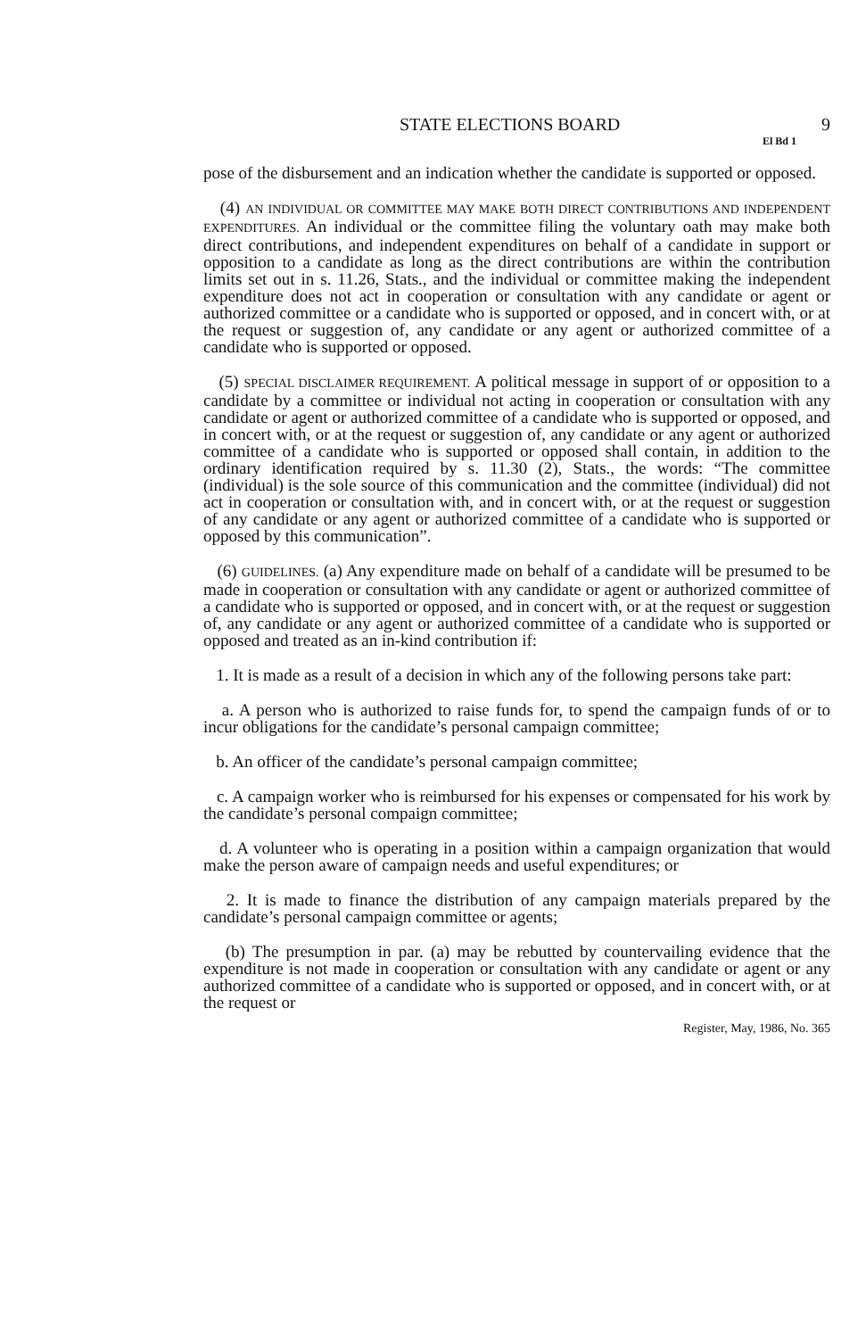STATE ELECTIONS BOARD 9
El Bd 1
pose of the disbursement and an indication whether the candidate is supported or opposed.
(4) AN INDIVIDUAL OR COMMITTEE MAY MAKE BOTH DIRECT CONTRIBUTIONS AND INDEPENDENT EXPENDITURES. An individual or the committee filing the voluntary oath may make both direct contributions, and independent expenditures on behalf of a candidate in support or opposition to a candidate as long as the direct contributions are within the contribution limits set out in s. 11.26, Stats., and the individual or committee making the independent expenditure does not act in cooperation or consultation with any candidate or agent or authorized committee or a candidate who is supported or opposed, and in concert with, or at the request or suggestion of, any candidate or any agent or authorized committee of a candidate who is supported or opposed.
(5) SPECIAL DISCLAIMER REQUIREMENT. A political message in support of or opposition to a candidate by a committee or individual not acting in cooperation or consultation with any candidate or agent or authorized committee of a candidate who is supported or opposed, and in concert with, or at the request or suggestion of, any candidate or any agent or authorized committee of a candidate who is supported or opposed shall contain, in addition to the ordinary identification required by s. 11.30 (2), Stats., the words: “The committee (individual) is the sole source of this communication and the committee (individual) did not act in cooperation or consultation with, and in concert with, or at the request or suggestion of any candidate or any agent or authorized committee of a candidate who is supported or opposed by this communication”.
(6) GUIDELINES. (a) Any expenditure made on behalf of a candidate will be presumed to be made in cooperation or consultation with any candidate or agent or authorized committee of a candidate who is supported or opposed, and in concert with, or at the request or suggestion of, any candidate or any agent or authorized committee of a candidate who is supported or opposed and treated as an in-kind contribution if:
1. It is made as a result of a decision in which any of the following persons take part:
a. A person who is authorized to raise funds for, to spend the campaign funds of or to incur obligations for the candidate’s personal campaign committee;
b. An officer of the candidate’s personal campaign committee;
c. A campaign worker who is reimbursed for his expenses or compensated for his work by the candidate’s personal compaign committee;
d. A volunteer who is operating in a position within a campaign organization that would make the person aware of campaign needs and useful expenditures; or
2. It is made to finance the distribution of any campaign materials prepared by the candidate’s personal campaign committee or agents;
(b) The presumption in par. (a) may be rebutted by countervailing evidence that the expenditure is not made in cooperation or consultation with any candidate or agent or any authorized committee of a candidate who is supported or opposed, and in concert with, or at the request or
Register, May, 1986, No. 365